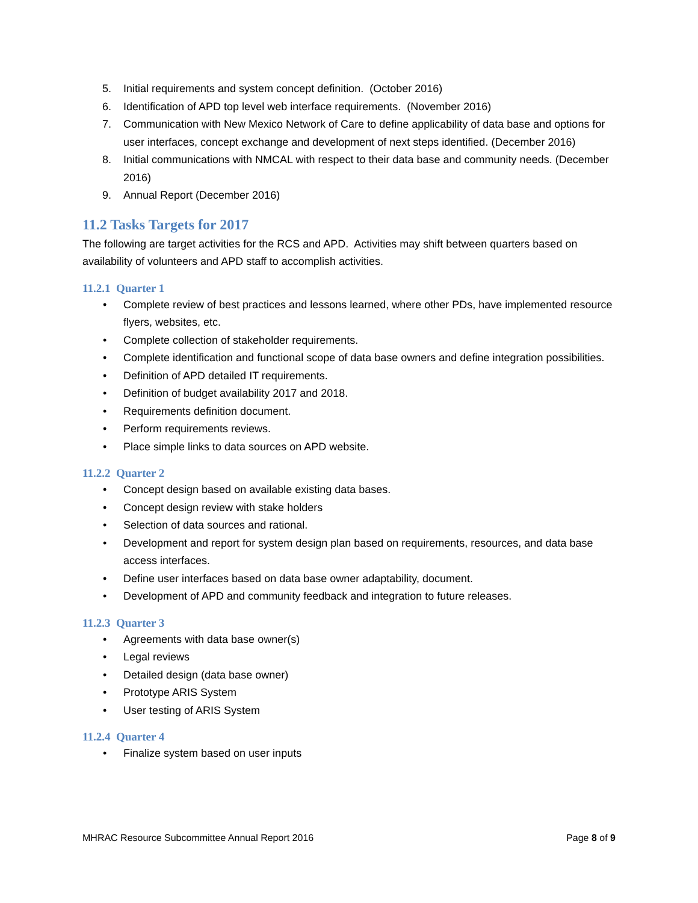5. Initial requirements and system concept definition. (October 2016)
6. Identification of APD top level web interface requirements. (November 2016)
7. Communication with New Mexico Network of Care to define applicability of data base and options for user interfaces, concept exchange and development of next steps identified. (December 2016)
8. Initial communications with NMCAL with respect to their data base and community needs. (December 2016)
9. Annual Report (December 2016)
11.2 Tasks Targets for 2017
The following are target activities for the RCS and APD. Activities may shift between quarters based on availability of volunteers and APD staff to accomplish activities.
11.2.1 Quarter 1
• Complete review of best practices and lessons learned, where other PDs, have implemented resource flyers, websites, etc.
• Complete collection of stakeholder requirements.
• Complete identification and functional scope of data base owners and define integration possibilities.
• Definition of APD detailed IT requirements.
• Definition of budget availability 2017 and 2018.
• Requirements definition document.
• Perform requirements reviews.
• Place simple links to data sources on APD website.
11.2.2 Quarter 2
• Concept design based on available existing data bases.
• Concept design review with stake holders
• Selection of data sources and rational.
• Development and report for system design plan based on requirements, resources, and data base access interfaces.
• Define user interfaces based on data base owner adaptability, document.
• Development of APD and community feedback and integration to future releases.
11.2.3 Quarter 3
• Agreements with data base owner(s)
• Legal reviews
• Detailed design (data base owner)
• Prototype ARIS System
• User testing of ARIS System
11.2.4 Quarter 4
• Finalize system based on user inputs
MHRAC Resource Subcommittee Annual Report 2016 Page 8 of 9